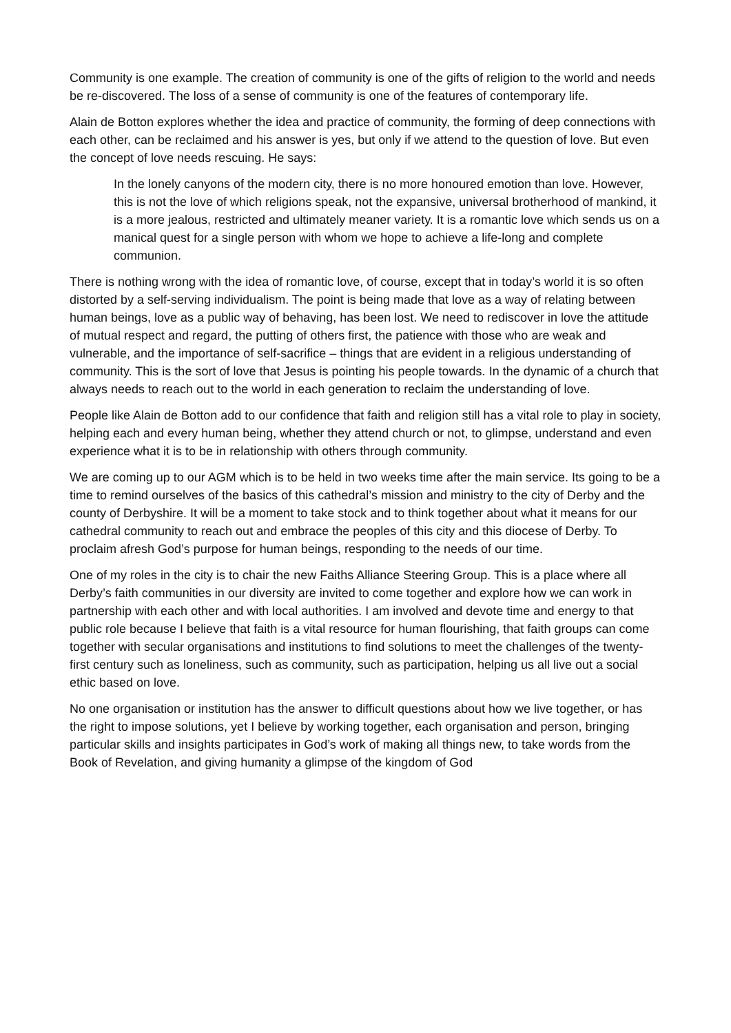Community is one example. The creation of community is one of the gifts of religion to the world and needs be re-discovered. The loss of a sense of community is one of the features of contemporary life.
Alain de Botton explores whether the idea and practice of community, the forming of deep connections with each other, can be reclaimed and his answer is yes, but only if we attend to the question of love. But even the concept of love needs rescuing. He says:
In the lonely canyons of the modern city, there is no more honoured emotion than love. However, this is not the love of which religions speak, not the expansive, universal brotherhood of mankind, it is a more jealous, restricted and ultimately meaner variety. It is a romantic love which sends us on a manical quest for a single person with whom we hope to achieve a life-long and complete communion.
There is nothing wrong with the idea of romantic love, of course, except that in today’s world it is so often distorted by a self-serving individualism. The point is being made that love as a way of relating between human beings, love as a public way of behaving, has been lost. We need to rediscover in love the attitude of mutual respect and regard, the putting of others first, the patience with those who are weak and vulnerable, and the importance of self-sacrifice – things that are evident in a religious understanding of community. This is the sort of love that Jesus is pointing his people towards. In the dynamic of a church that always needs to reach out to the world in each generation to reclaim the understanding of love.
People like Alain de Botton add to our confidence that faith and religion still has a vital role to play in society, helping each and every human being, whether they attend church or not, to glimpse, understand and even experience what it is to be in relationship with others through community.
We are coming up to our AGM which is to be held in two weeks time after the main service. Its going to be a time to remind ourselves of the basics of this cathedral’s mission and ministry to the city of Derby and the county of Derbyshire. It will be a moment to take stock and to think together about what it means for our cathedral community to reach out and embrace the peoples of this city and this diocese of Derby. To proclaim afresh God’s purpose for human beings, responding to the needs of our time.
One of my roles in the city is to chair the new Faiths Alliance Steering Group. This is a place where all Derby’s faith communities in our diversity are invited to come together and explore how we can work in partnership with each other and with local authorities. I am involved and devote time and energy to that public role because I believe that faith is a vital resource for human flourishing, that faith groups can come together with secular organisations and institutions to find solutions to meet the challenges of the twenty-first century such as loneliness, such as community, such as participation, helping us all live out a social ethic based on love.
No one organisation or institution has the answer to difficult questions about how we live together, or has the right to impose solutions, yet I believe by working together, each organisation and person, bringing particular skills and insights participates in God’s work of making all things new, to take words from the Book of Revelation, and giving humanity a glimpse of the kingdom of God